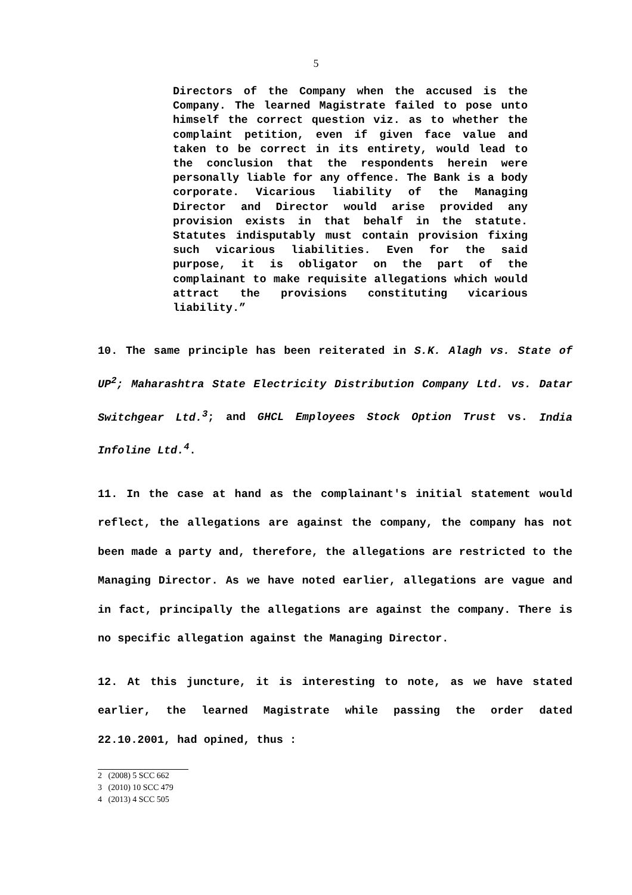5
Directors of the Company when the accused is the Company. The learned Magistrate failed to pose unto himself the correct question viz. as to whether the complaint petition, even if given face value and taken to be correct in its entirety, would lead to the conclusion that the respondents herein were personally liable for any offence. The Bank is a body corporate. Vicarious liability of the Managing Director and Director would arise provided any provision exists in that behalf in the statute. Statutes indisputably must contain provision fixing such vicarious liabilities. Even for the said purpose, it is obligator on the part of the complainant to make requisite allegations which would attract the provisions constituting vicarious liability.”
10. The same principle has been reiterated in S.K. Alagh vs. State of UP<sup>2</sup>; Maharashtra State Electricity Distribution Company Ltd. vs. Datar Switchgear Ltd.<sup>3</sup>; and GHCL Employees Stock Option Trust vs. India Infoline Ltd.<sup>4</sup>.
11. In the case at hand as the complainant's initial statement would reflect, the allegations are against the company, the company has not been made a party and, therefore, the allegations are restricted to the Managing Director. As we have noted earlier, allegations are vague and in fact, principally the allegations are against the company. There is no specific allegation against the Managing Director.
12. At this juncture, it is interesting to note, as we have stated earlier, the learned Magistrate while passing the order dated 22.10.2001, had opined, thus :
2 (2008) 5 SCC 662
3 (2010) 10 SCC 479
4 (2013) 4 SCC 505